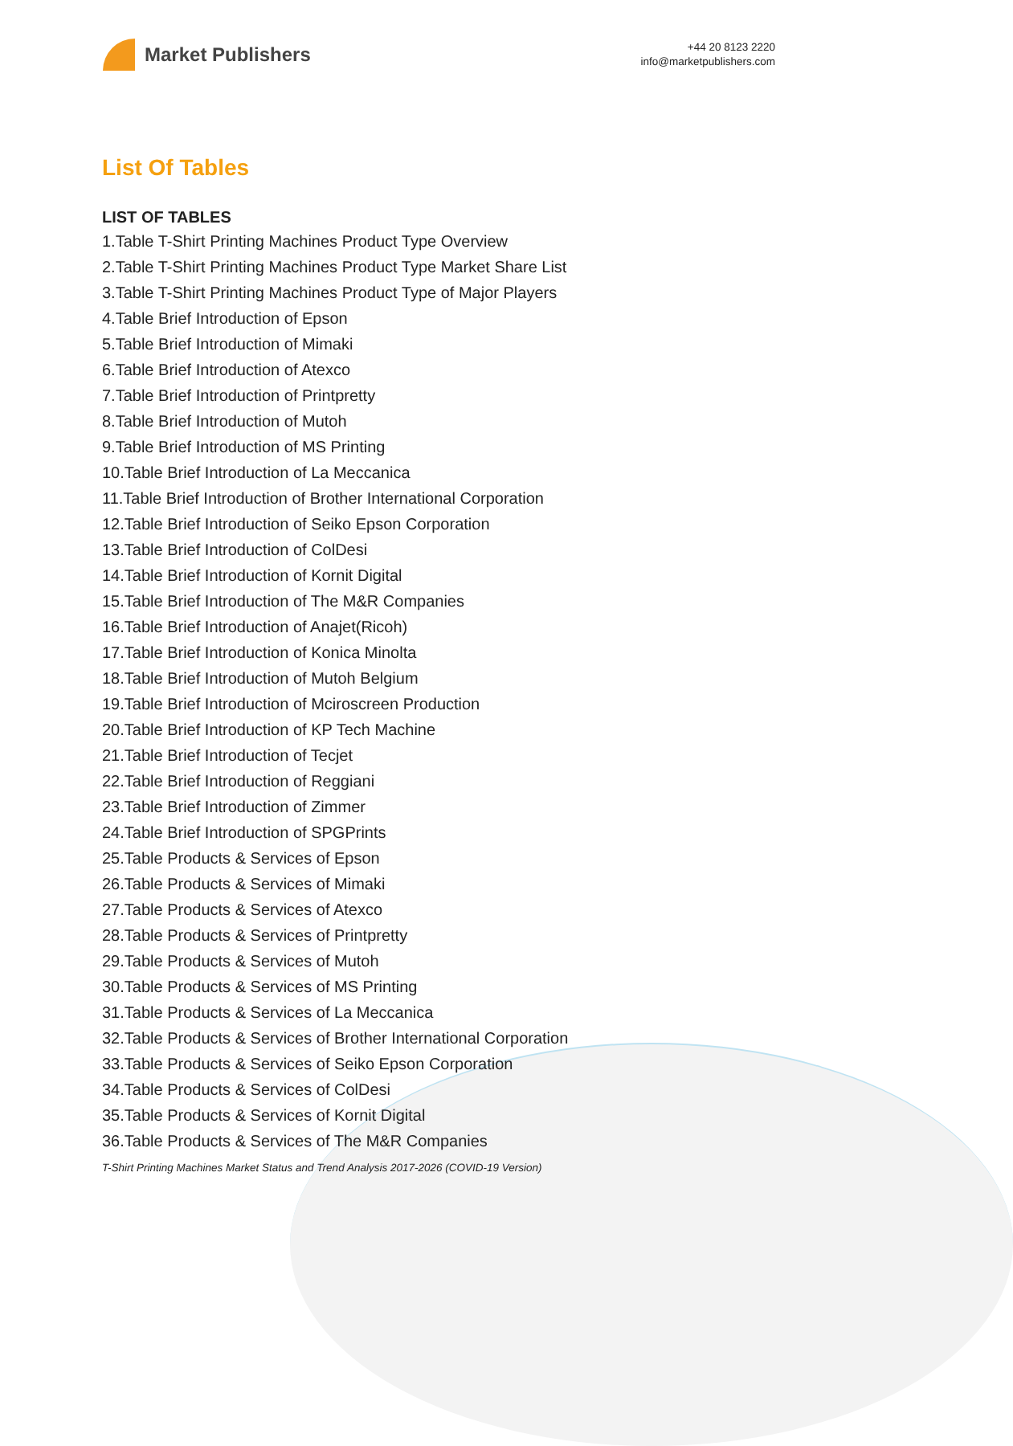Market Publishers
+44 20 8123 2220
info@marketpublishers.com
List Of Tables
LIST OF TABLES
1.Table T-Shirt Printing Machines Product Type Overview
2.Table T-Shirt Printing Machines Product Type Market Share List
3.Table T-Shirt Printing Machines Product Type of Major Players
4.Table Brief Introduction of Epson
5.Table Brief Introduction of Mimaki
6.Table Brief Introduction of Atexco
7.Table Brief Introduction of Printpretty
8.Table Brief Introduction of Mutoh
9.Table Brief Introduction of MS Printing
10.Table Brief Introduction of La Meccanica
11.Table Brief Introduction of Brother International Corporation
12.Table Brief Introduction of Seiko Epson Corporation
13.Table Brief Introduction of ColDesi
14.Table Brief Introduction of Kornit Digital
15.Table Brief Introduction of The M&R Companies
16.Table Brief Introduction of Anajet(Ricoh)
17.Table Brief Introduction of Konica Minolta
18.Table Brief Introduction of Mutoh Belgium
19.Table Brief Introduction of Mciroscreen Production
20.Table Brief Introduction of KP Tech Machine
21.Table Brief Introduction of Tecjet
22.Table Brief Introduction of Reggiani
23.Table Brief Introduction of Zimmer
24.Table Brief Introduction of SPGPrints
25.Table Products & Services of Epson
26.Table Products & Services of Mimaki
27.Table Products & Services of Atexco
28.Table Products & Services of Printpretty
29.Table Products & Services of Mutoh
30.Table Products & Services of MS Printing
31.Table Products & Services of La Meccanica
32.Table Products & Services of Brother International Corporation
33.Table Products & Services of Seiko Epson Corporation
34.Table Products & Services of ColDesi
35.Table Products & Services of Kornit Digital
36.Table Products & Services of The M&R Companies
T-Shirt Printing Machines Market Status and Trend Analysis 2017-2026 (COVID-19 Version)